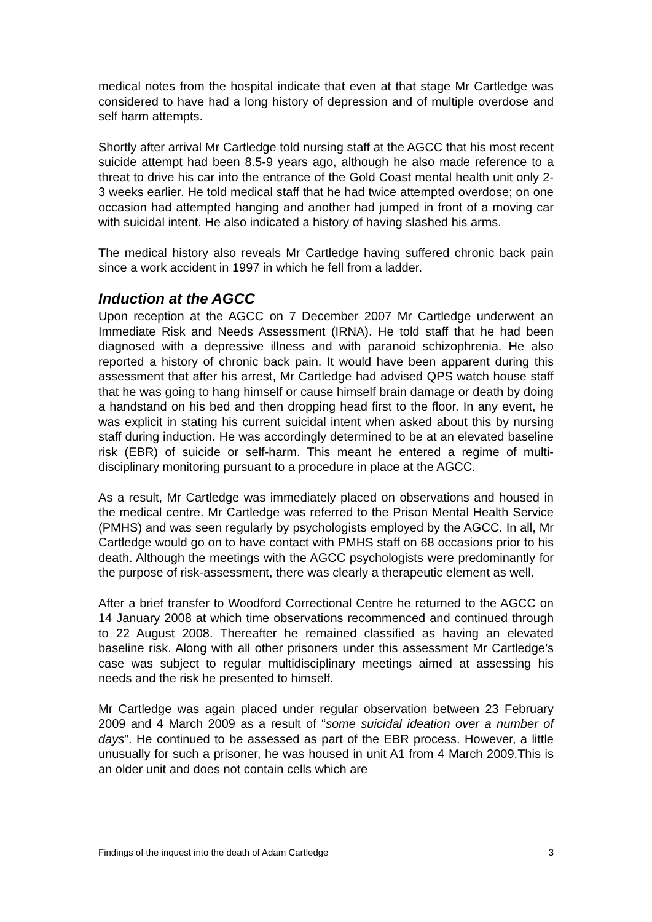medical notes from the hospital indicate that even at that stage Mr Cartledge was considered to have had a long history of depression and of multiple overdose and self harm attempts.
Shortly after arrival Mr Cartledge told nursing staff at the AGCC that his most recent suicide attempt had been 8.5-9 years ago, although he also made reference to a threat to drive his car into the entrance of the Gold Coast mental health unit only 2-3 weeks earlier. He told medical staff that he had twice attempted overdose; on one occasion had attempted hanging and another had jumped in front of a moving car with suicidal intent. He also indicated a history of having slashed his arms.
The medical history also reveals Mr Cartledge having suffered chronic back pain since a work accident in 1997 in which he fell from a ladder.
Induction at the AGCC
Upon reception at the AGCC on 7 December 2007 Mr Cartledge underwent an Immediate Risk and Needs Assessment (IRNA). He told staff that he had been diagnosed with a depressive illness and with paranoid schizophrenia. He also reported a history of chronic back pain. It would have been apparent during this assessment that after his arrest, Mr Cartledge had advised QPS watch house staff that he was going to hang himself or cause himself brain damage or death by doing a handstand on his bed and then dropping head first to the floor. In any event, he was explicit in stating his current suicidal intent when asked about this by nursing staff during induction. He was accordingly determined to be at an elevated baseline risk (EBR) of suicide or self-harm. This meant he entered a regime of multi-disciplinary monitoring pursuant to a procedure in place at the AGCC.
As a result, Mr Cartledge was immediately placed on observations and housed in the medical centre. Mr Cartledge was referred to the Prison Mental Health Service (PMHS) and was seen regularly by psychologists employed by the AGCC. In all, Mr Cartledge would go on to have contact with PMHS staff on 68 occasions prior to his death. Although the meetings with the AGCC psychologists were predominantly for the purpose of risk-assessment, there was clearly a therapeutic element as well.
After a brief transfer to Woodford Correctional Centre he returned to the AGCC on 14 January 2008 at which time observations recommenced and continued through to 22 August 2008. Thereafter he remained classified as having an elevated baseline risk. Along with all other prisoners under this assessment Mr Cartledge’s case was subject to regular multidisciplinary meetings aimed at assessing his needs and the risk he presented to himself.
Mr Cartledge was again placed under regular observation between 23 February 2009 and 4 March 2009 as a result of “some suicidal ideation over a number of days”. He continued to be assessed as part of the EBR process. However, a little unusually for such a prisoner, he was housed in unit A1 from 4 March 2009.This is an older unit and does not contain cells which are
Findings of the inquest into the death of Adam Cartledge 3